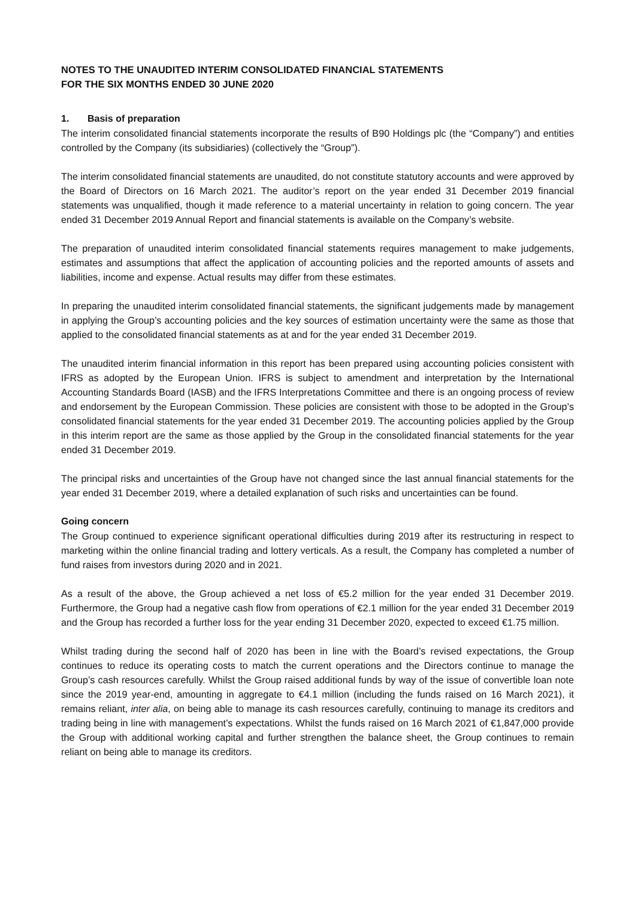NOTES TO THE UNAUDITED INTERIM CONSOLIDATED FINANCIAL STATEMENTS
FOR THE SIX MONTHS ENDED 30 JUNE 2020
1. Basis of preparation
The interim consolidated financial statements incorporate the results of B90 Holdings plc (the “Company”) and entities controlled by the Company (its subsidiaries) (collectively the “Group”).
The interim consolidated financial statements are unaudited, do not constitute statutory accounts and were approved by the Board of Directors on 16 March 2021. The auditor’s report on the year ended 31 December 2019 financial statements was unqualified, though it made reference to a material uncertainty in relation to going concern. The year ended 31 December 2019 Annual Report and financial statements is available on the Company’s website.
The preparation of unaudited interim consolidated financial statements requires management to make judgements, estimates and assumptions that affect the application of accounting policies and the reported amounts of assets and liabilities, income and expense. Actual results may differ from these estimates.
In preparing the unaudited interim consolidated financial statements, the significant judgements made by management in applying the Group’s accounting policies and the key sources of estimation uncertainty were the same as those that applied to the consolidated financial statements as at and for the year ended 31 December 2019.
The unaudited interim financial information in this report has been prepared using accounting policies consistent with IFRS as adopted by the European Union. IFRS is subject to amendment and interpretation by the International Accounting Standards Board (IASB) and the IFRS Interpretations Committee and there is an ongoing process of review and endorsement by the European Commission. These policies are consistent with those to be adopted in the Group’s consolidated financial statements for the year ended 31 December 2019. The accounting policies applied by the Group in this interim report are the same as those applied by the Group in the consolidated financial statements for the year ended 31 December 2019.
The principal risks and uncertainties of the Group have not changed since the last annual financial statements for the year ended 31 December 2019, where a detailed explanation of such risks and uncertainties can be found.
Going concern
The Group continued to experience significant operational difficulties during 2019 after its restructuring in respect to marketing within the online financial trading and lottery verticals. As a result, the Company has completed a number of fund raises from investors during 2020 and in 2021.
As a result of the above, the Group achieved a net loss of €5.2 million for the year ended 31 December 2019. Furthermore, the Group had a negative cash flow from operations of €2.1 million for the year ended 31 December 2019 and the Group has recorded a further loss for the year ending 31 December 2020, expected to exceed €1.75 million.
Whilst trading during the second half of 2020 has been in line with the Board’s revised expectations, the Group continues to reduce its operating costs to match the current operations and the Directors continue to manage the Group’s cash resources carefully. Whilst the Group raised additional funds by way of the issue of convertible loan note since the 2019 year-end, amounting in aggregate to €4.1 million (including the funds raised on 16 March 2021), it remains reliant, inter alia, on being able to manage its cash resources carefully, continuing to manage its creditors and trading being in line with management’s expectations. Whilst the funds raised on 16 March 2021 of €1,847,000 provide the Group with additional working capital and further strengthen the balance sheet, the Group continues to remain reliant on being able to manage its creditors.